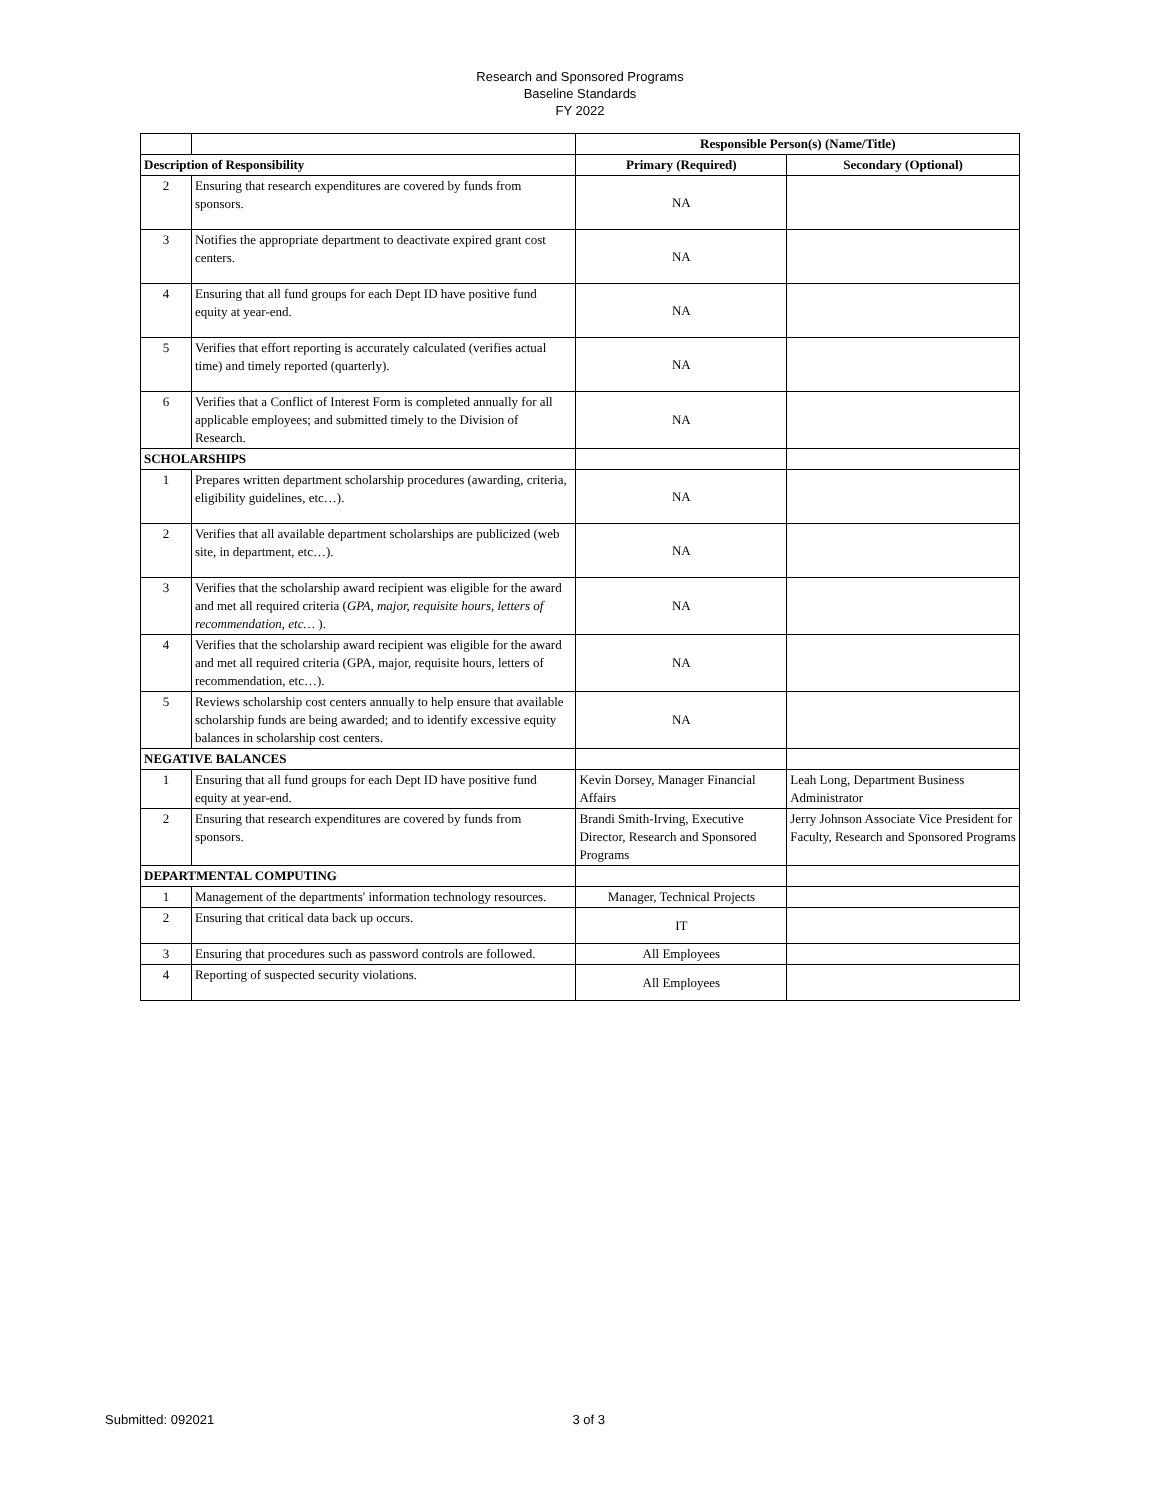Research and Sponsored Programs
Baseline Standards
FY 2022
| | | Responsible Person(s) (Name/Title) | |
| --- | --- | --- | --- |
| Description of Responsibility | | Primary (Required) | Secondary (Optional) |
| 2 | Ensuring that research expenditures are covered by funds from sponsors. | NA | |
| 3 | Notifies the appropriate department to deactivate expired grant cost centers. | NA | |
| 4 | Ensuring that all fund groups for each Dept ID have positive fund equity at year-end. | NA | |
| 5 | Verifies that effort reporting is accurately calculated (verifies actual time) and timely reported (quarterly). | NA | |
| 6 | Verifies that a Conflict of Interest Form is completed annually for all applicable employees; and submitted timely to the Division of Research. | NA | |
| SCHOLARSHIPS | | | |
| 1 | Prepares written department scholarship procedures (awarding, criteria, eligibility guidelines, etc…). | NA | |
| 2 | Verifies that all available department scholarships are publicized (web site, in department, etc…). | NA | |
| 3 | Verifies that the scholarship award recipient was eligible for the award and met all required criteria ( GPA, major, requisite hours, letters of recommendation, etc… ). | NA | |
| 4 | Verifies that the scholarship award recipient was eligible for the award and met all required criteria (GPA, major, requisite hours, letters of recommendation, etc…). | NA | |
| 5 | Reviews scholarship cost centers annually to help ensure that available scholarship funds are being awarded; and to identify excessive equity balances in scholarship cost centers. | NA | |
| NEGATIVE BALANCES | | | |
| 1 | Ensuring that all fund groups for each Dept ID have positive fund equity at year-end. | Kevin Dorsey, Manager Financial Affairs | Leah Long, Department Business Administrator |
| 2 | Ensuring that research expenditures are covered by funds from sponsors. | Brandi Smith-Irving, Executive Director, Research and Sponsored Programs | Jerry Johnson Associate Vice President for Faculty, Research and Sponsored Programs |
| DEPARTMENTAL COMPUTING | | | |
| 1 | Management of the departments' information technology resources. | Manager, Technical Projects | |
| 2 | Ensuring that critical data back up occurs. | IT | |
| 3 | Ensuring that procedures such as password controls are followed. | All Employees | |
| 4 | Reporting of suspected security violations. | All Employees | |
Submitted: 092021 3 of 3